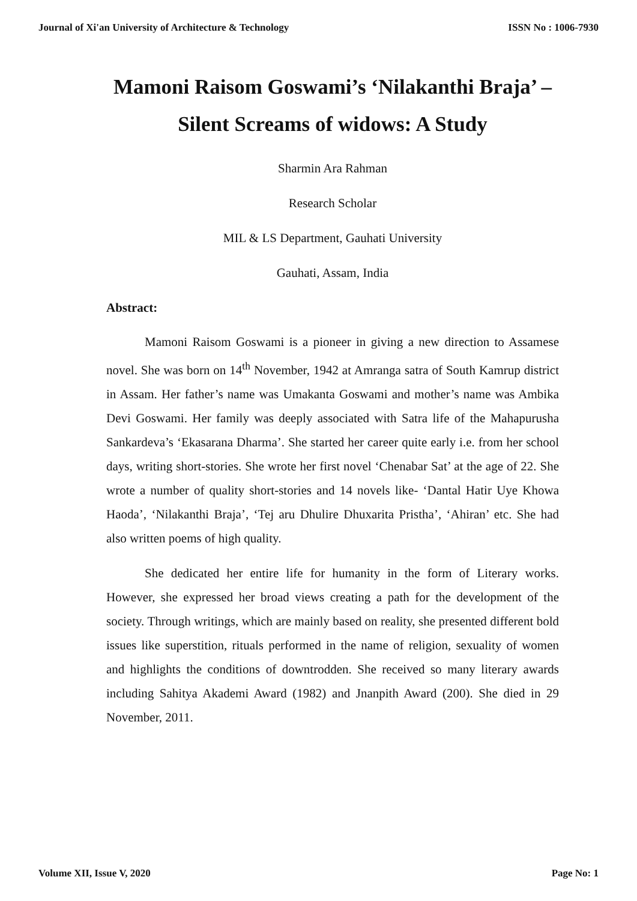Journal of Xi'an University of Architecture & Technology ISSN No : 1006-7930
Mamoni Raisom Goswami’s ‘Nilakanthi Braja’ –
Silent Screams of widows: A Study
Sharmin Ara Rahman
Research Scholar
MIL & LS Department, Gauhati University
Gauhati, Assam, India
Abstract:
Mamoni Raisom Goswami is a pioneer in giving a new direction to Assamese novel. She was born on 14<sup>th</sup> November, 1942 at Amranga satra of South Kamrup district in Assam. Her father’s name was Umakanta Goswami and mother’s name was Ambika Devi Goswami. Her family was deeply associated with Satra life of the Mahapurusha Sankardeva’s ‘Ekasarana Dharma’. She started her career quite early i.e. from her school days, writing short-stories. She wrote her first novel ‘Chenabar Sat’ at the age of 22. She wrote a number of quality short-stories and 14 novels like- ‘Dantal Hatir Uye Khowa Haoda’, ‘Nilakanthi Braja’, ‘Tej aru Dhulire Dhuxarita Pristha’, ‘Ahiran’ etc. She had also written poems of high quality.
She dedicated her entire life for humanity in the form of Literary works. However, she expressed her broad views creating a path for the development of the society. Through writings, which are mainly based on reality, she presented different bold issues like superstition, rituals performed in the name of religion, sexuality of women and highlights the conditions of downtrodden. She received so many literary awards including Sahitya Akademi Award (1982) and Jnanpith Award (200). She died in 29 November, 2011.
Volume XII, Issue V, 2020 Page No: 1